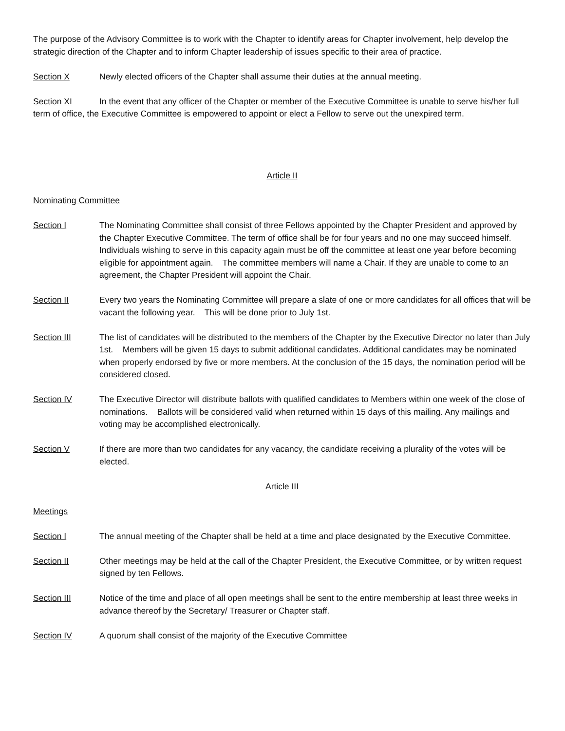The purpose of the Advisory Committee is to work with the Chapter to identify areas for Chapter involvement, help develop the strategic direction of the Chapter and to inform Chapter leadership of issues specific to their area of practice.
Section X Newly elected officers of the Chapter shall assume their duties at the annual meeting.
Section XI In the event that any officer of the Chapter or member of the Executive Committee is unable to serve his/her full term of office, the Executive Committee is empowered to appoint or elect a Fellow to serve out the unexpired term.
Article II
Nominating Committee
Section I The Nominating Committee shall consist of three Fellows appointed by the Chapter President and approved by the Chapter Executive Committee. The term of office shall be for four years and no one may succeed himself. Individuals wishing to serve in this capacity again must be off the committee at least one year before becoming eligible for appointment again. The committee members will name a Chair. If they are unable to come to an agreement, the Chapter President will appoint the Chair.
Section II Every two years the Nominating Committee will prepare a slate of one or more candidates for all offices that will be vacant the following year. This will be done prior to July 1st.
Section III The list of candidates will be distributed to the members of the Chapter by the Executive Director no later than July 1st. Members will be given 15 days to submit additional candidates. Additional candidates may be nominated when properly endorsed by five or more members. At the conclusion of the 15 days, the nomination period will be considered closed.
Section IV The Executive Director will distribute ballots with qualified candidates to Members within one week of the close of nominations. Ballots will be considered valid when returned within 15 days of this mailing. Any mailings and voting may be accomplished electronically.
Section V If there are more than two candidates for any vacancy, the candidate receiving a plurality of the votes will be elected.
Article III
Meetings
Section I The annual meeting of the Chapter shall be held at a time and place designated by the Executive Committee.
Section II Other meetings may be held at the call of the Chapter President, the Executive Committee, or by written request signed by ten Fellows.
Section III Notice of the time and place of all open meetings shall be sent to the entire membership at least three weeks in advance thereof by the Secretary/ Treasurer or Chapter staff.
Section IV A quorum shall consist of the majority of the Executive Committee